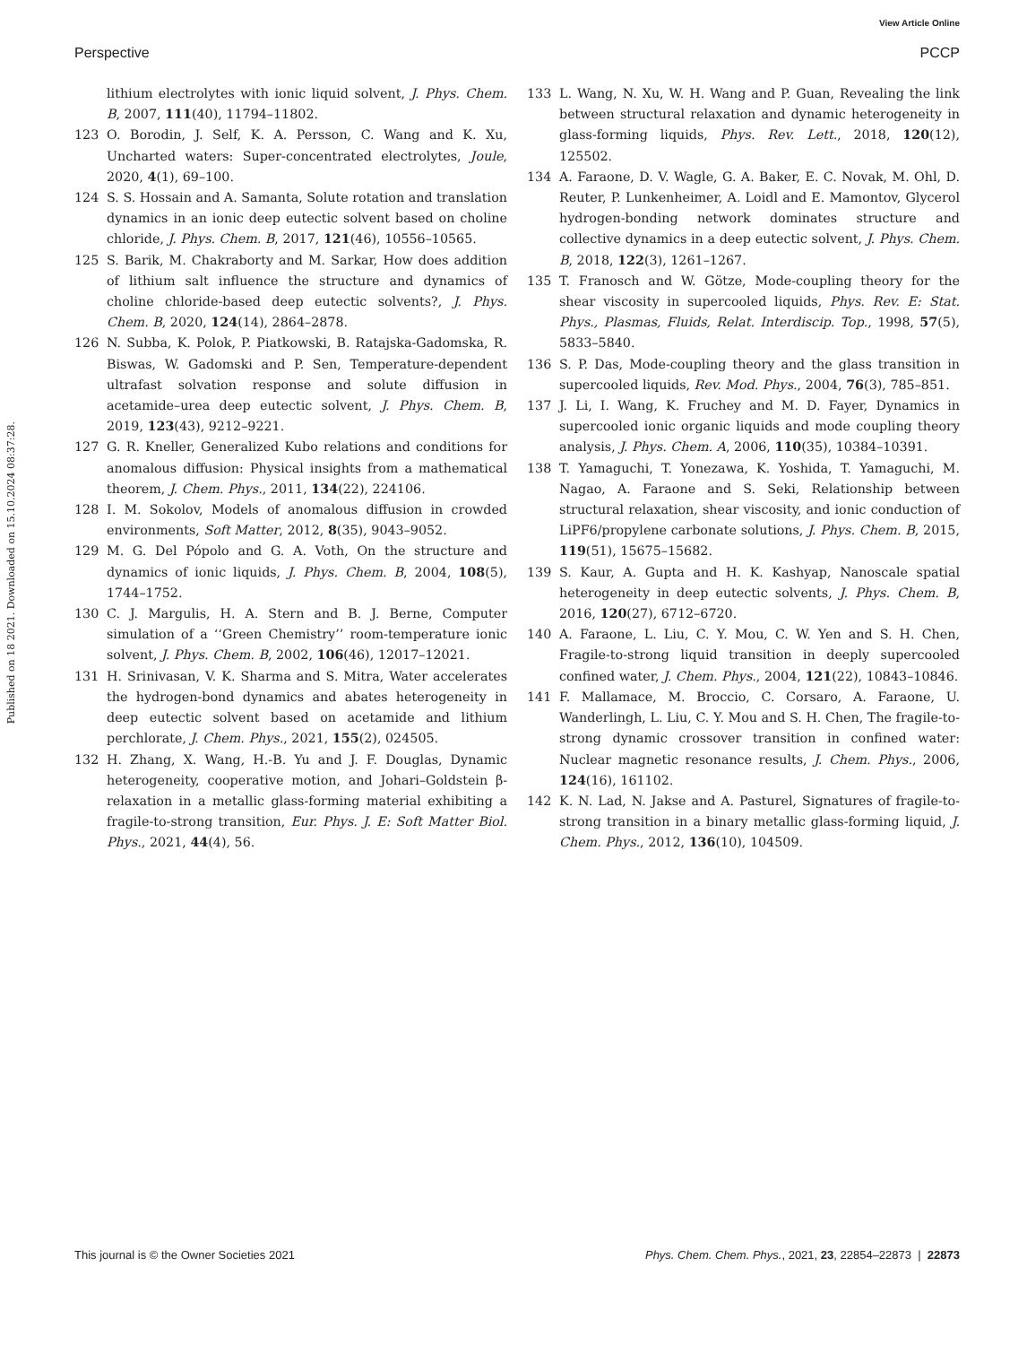View Article Online
Perspective PCCP
Published on 18 2021. Downloaded on 15.10.2024 08:37:28.
lithium electrolytes with ionic liquid solvent, J. Phys. Chem. B, 2007, 111(40), 11794–11802.
123 O. Borodin, J. Self, K. A. Persson, C. Wang and K. Xu, Uncharted waters: Super-concentrated electrolytes, Joule, 2020, 4(1), 69–100.
124 S. S. Hossain and A. Samanta, Solute rotation and translation dynamics in an ionic deep eutectic solvent based on choline chloride, J. Phys. Chem. B, 2017, 121(46), 10556–10565.
125 S. Barik, M. Chakraborty and M. Sarkar, How does addition of lithium salt influence the structure and dynamics of choline chloride-based deep eutectic solvents?, J. Phys. Chem. B, 2020, 124(14), 2864–2878.
126 N. Subba, K. Polok, P. Piatkowski, B. Ratajska-Gadomska, R. Biswas, W. Gadomski and P. Sen, Temperature-dependent ultrafast solvation response and solute diffusion in acetamide–urea deep eutectic solvent, J. Phys. Chem. B, 2019, 123(43), 9212–9221.
127 G. R. Kneller, Generalized Kubo relations and conditions for anomalous diffusion: Physical insights from a mathematical theorem, J. Chem. Phys., 2011, 134(22), 224106.
128 I. M. Sokolov, Models of anomalous diffusion in crowded environments, Soft Matter, 2012, 8(35), 9043–9052.
129 M. G. Del Pópolo and G. A. Voth, On the structure and dynamics of ionic liquids, J. Phys. Chem. B, 2004, 108(5), 1744–1752.
130 C. J. Margulis, H. A. Stern and B. J. Berne, Computer simulation of a ‘‘Green Chemistry’’ room-temperature ionic solvent, J. Phys. Chem. B, 2002, 106(46), 12017–12021.
131 H. Srinivasan, V. K. Sharma and S. Mitra, Water accelerates the hydrogen-bond dynamics and abates heterogeneity in deep eutectic solvent based on acetamide and lithium perchlorate, J. Chem. Phys., 2021, 155(2), 024505.
132 H. Zhang, X. Wang, H.-B. Yu and J. F. Douglas, Dynamic heterogeneity, cooperative motion, and Johari–Goldstein β-relaxation in a metallic glass-forming material exhibiting a fragile-to-strong transition, Eur. Phys. J. E: Soft Matter Biol. Phys., 2021, 44(4), 56.
133 L. Wang, N. Xu, W. H. Wang and P. Guan, Revealing the link between structural relaxation and dynamic heterogeneity in glass-forming liquids, Phys. Rev. Lett., 2018, 120(12), 125502.
134 A. Faraone, D. V. Wagle, G. A. Baker, E. C. Novak, M. Ohl, D. Reuter, P. Lunkenheimer, A. Loidl and E. Mamontov, Glycerol hydrogen-bonding network dominates structure and collective dynamics in a deep eutectic solvent, J. Phys. Chem. B, 2018, 122(3), 1261–1267.
135 T. Franosch and W. Götze, Mode-coupling theory for the shear viscosity in supercooled liquids, Phys. Rev. E: Stat. Phys., Plasmas, Fluids, Relat. Interdiscip. Top., 1998, 57(5), 5833–5840.
136 S. P. Das, Mode-coupling theory and the glass transition in supercooled liquids, Rev. Mod. Phys., 2004, 76(3), 785–851.
137 J. Li, I. Wang, K. Fruchey and M. D. Fayer, Dynamics in supercooled ionic organic liquids and mode coupling theory analysis, J. Phys. Chem. A, 2006, 110(35), 10384–10391.
138 T. Yamaguchi, T. Yonezawa, K. Yoshida, T. Yamaguchi, M. Nagao, A. Faraone and S. Seki, Relationship between structural relaxation, shear viscosity, and ionic conduction of LiPF6/propylene carbonate solutions, J. Phys. Chem. B, 2015, 119(51), 15675–15682.
139 S. Kaur, A. Gupta and H. K. Kashyap, Nanoscale spatial heterogeneity in deep eutectic solvents, J. Phys. Chem. B, 2016, 120(27), 6712–6720.
140 A. Faraone, L. Liu, C. Y. Mou, C. W. Yen and S. H. Chen, Fragile-to-strong liquid transition in deeply supercooled confined water, J. Chem. Phys., 2004, 121(22), 10843–10846.
141 F. Mallamace, M. Broccio, C. Corsaro, A. Faraone, U. Wanderlingh, L. Liu, C. Y. Mou and S. H. Chen, The fragile-to-strong dynamic crossover transition in confined water: Nuclear magnetic resonance results, J. Chem. Phys., 2006, 124(16), 161102.
142 K. N. Lad, N. Jakse and A. Pasturel, Signatures of fragile-to-strong transition in a binary metallic glass-forming liquid, J. Chem. Phys., 2012, 136(10), 104509.
This journal is © the Owner Societies 2021 Phys. Chem. Chem. Phys., 2021, 23, 22854–22873 | 22873